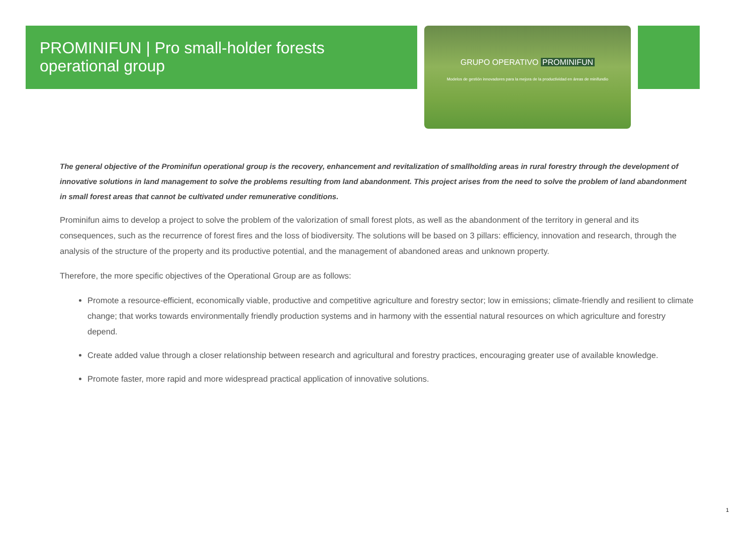PROMINIFUN | Pro small-holder forests operational group
GRUPO OPERATIVO PROMINIFUN
Modelos de gestión innovadores para la mejora de la productividad en áreas de minifundio
The general objective of the Prominifun operational group is the recovery, enhancement and revitalization of smallholding areas in rural forestry through the development of innovative solutions in land management to solve the problems resulting from land abandonment. This project arises from the need to solve the problem of land abandonment in small forest areas that cannot be cultivated under remunerative conditions.
Prominifun aims to develop a project to solve the problem of the valorization of small forest plots, as well as the abandonment of the territory in general and its consequences, such as the recurrence of forest fires and the loss of biodiversity. The solutions will be based on 3 pillars: efficiency, innovation and research, through the analysis of the structure of the property and its productive potential, and the management of abandoned areas and unknown property.
Therefore, the more specific objectives of the Operational Group are as follows:
Promote a resource-efficient, economically viable, productive and competitive agriculture and forestry sector; low in emissions; climate-friendly and resilient to climate change; that works towards environmentally friendly production systems and in harmony with the essential natural resources on which agriculture and forestry depend.
Create added value through a closer relationship between research and agricultural and forestry practices, encouraging greater use of available knowledge.
Promote faster, more rapid and more widespread practical application of innovative solutions.
1